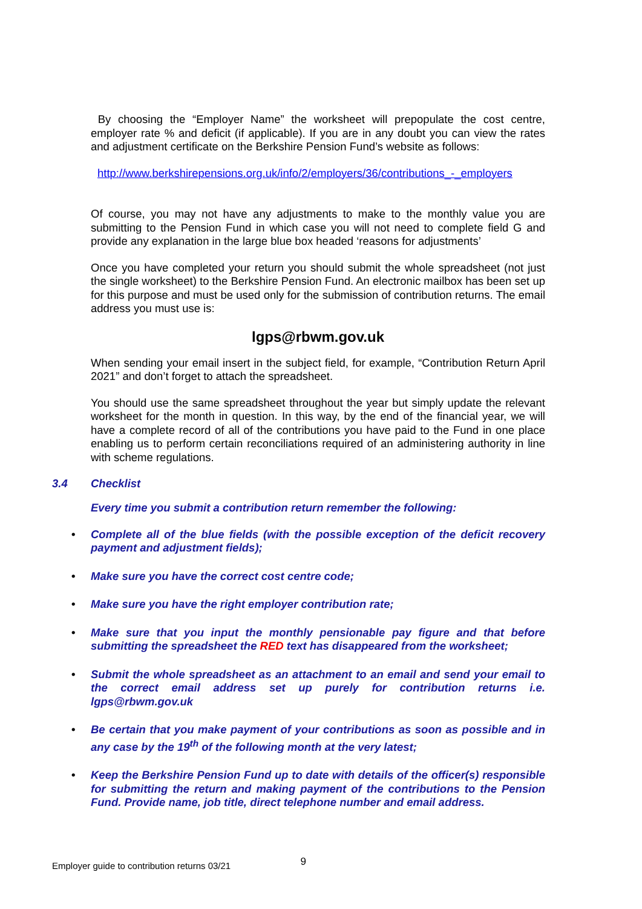By choosing the “Employer Name” the worksheet will prepopulate the cost centre, employer rate % and deficit (if applicable). If you are in any doubt you can view the rates and adjustment certificate on the Berkshire Pension Fund’s website as follows:
http://www.berkshirepensions.org.uk/info/2/employers/36/contributions_-_employers
Of course, you may not have any adjustments to make to the monthly value you are submitting to the Pension Fund in which case you will not need to complete field G and provide any explanation in the large blue box headed ‘reasons for adjustments’
Once you have completed your return you should submit the whole spreadsheet (not just the single worksheet) to the Berkshire Pension Fund. An electronic mailbox has been set up for this purpose and must be used only for the submission of contribution returns. The email address you must use is:
lgps@rbwm.gov.uk
When sending your email insert in the subject field, for example, “Contribution Return April 2021” and don’t forget to attach the spreadsheet.
You should use the same spreadsheet throughout the year but simply update the relevant worksheet for the month in question. In this way, by the end of the financial year, we will have a complete record of all of the contributions you have paid to the Fund in one place enabling us to perform certain reconciliations required of an administering authority in line with scheme regulations.
3.4 Checklist
Every time you submit a contribution return remember the following:
• Complete all of the blue fields (with the possible exception of the deficit recovery payment and adjustment fields);
• Make sure you have the correct cost centre code;
• Make sure you have the right employer contribution rate;
• Make sure that you input the monthly pensionable pay figure and that before submitting the spreadsheet the RED text has disappeared from the worksheet;
• Submit the whole spreadsheet as an attachment to an email and send your email to the correct email address set up purely for contribution returns i.e. lgps@rbwm.gov.uk
• Be certain that you make payment of your contributions as soon as possible and in any case by the 19<sup>th</sup> of the following month at the very latest;
• Keep the Berkshire Pension Fund up to date with details of the officer(s) responsible for submitting the return and making payment of the contributions to the Pension Fund. Provide name, job title, direct telephone number and email address.
Employer guide to contribution returns 03/21 9